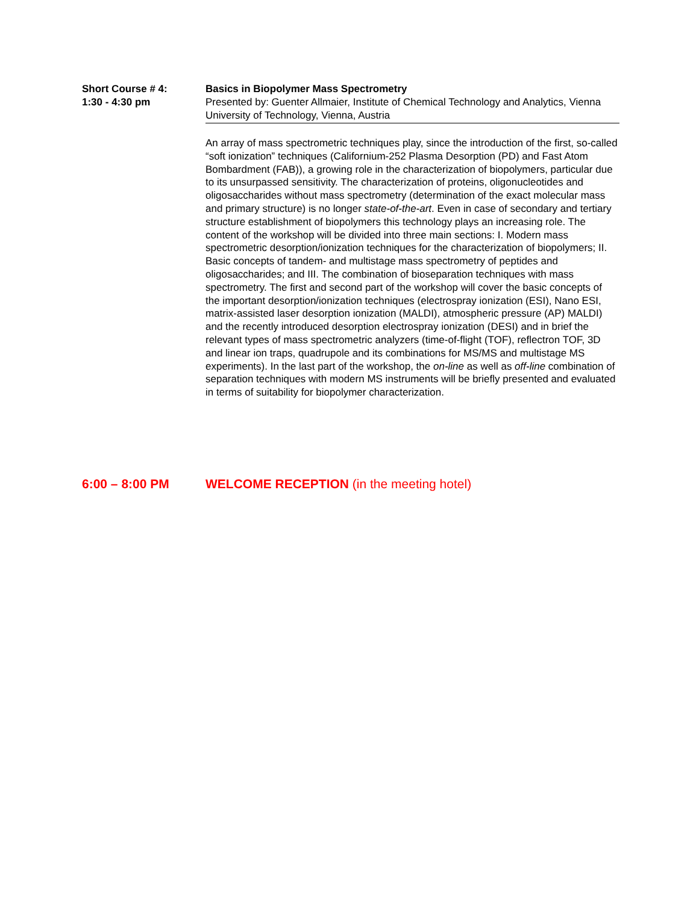Short Course # 4:
1:30 - 4:30 pm
Basics in Biopolymer Mass Spectrometry
Presented by: Guenter Allmaier, Institute of Chemical Technology and Analytics, Vienna University of Technology, Vienna, Austria
An array of mass spectrometric techniques play, since the introduction of the first, so-called “soft ionization” techniques (Californium-252 Plasma Desorption (PD) and Fast Atom Bombardment (FAB)), a growing role in the characterization of biopolymers, particular due to its unsurpassed sensitivity. The characterization of proteins, oligonucleotides and oligosaccharides without mass spectrometry (determination of the exact molecular mass and primary structure) is no longer state-of-the-art. Even in case of secondary and tertiary structure establishment of biopolymers this technology plays an increasing role. The content of the workshop will be divided into three main sections: I. Modern mass spectrometric desorption/ionization techniques for the characterization of biopolymers; II. Basic concepts of tandem- and multistage mass spectrometry of peptides and oligosaccharides; and III. The combination of bioseparation techniques with mass spectrometry. The first and second part of the workshop will cover the basic concepts of the important desorption/ionization techniques (electrospray ionization (ESI), Nano ESI, matrix-assisted laser desorption ionization (MALDI), atmospheric pressure (AP) MALDI) and the recently introduced desorption electrospray ionization (DESI) and in brief the relevant types of mass spectrometric analyzers (time-of-flight (TOF), reflectron TOF, 3D and linear ion traps, quadrupole and its combinations for MS/MS and multistage MS experiments). In the last part of the workshop, the on-line as well as off-line combination of separation techniques with modern MS instruments will be briefly presented and evaluated in terms of suitability for biopolymer characterization.
6:00 – 8:00 PM WELCOME RECEPTION (in the meeting hotel)